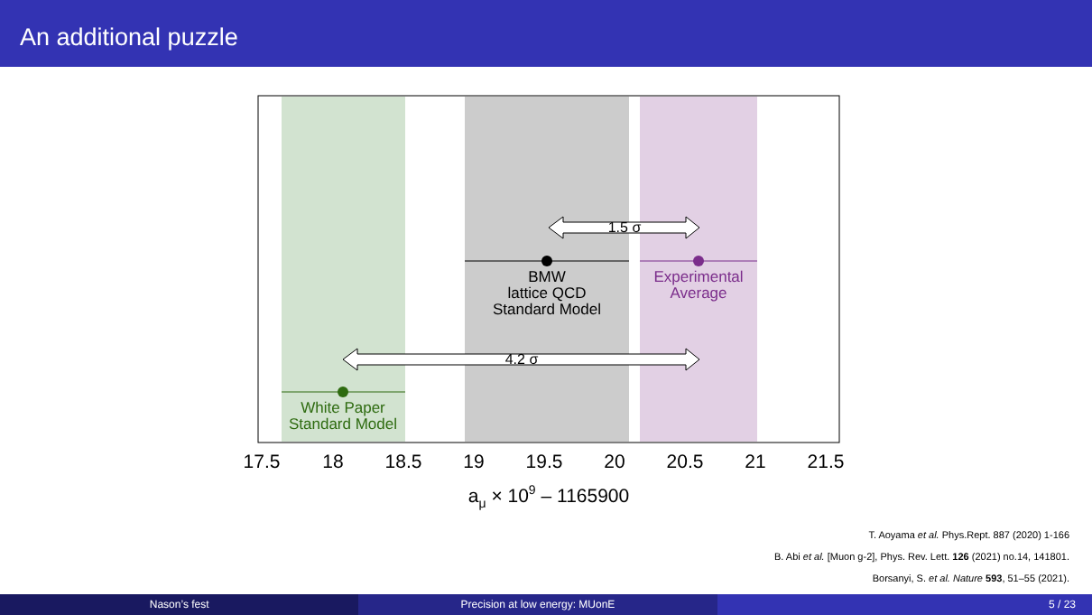An additional puzzle
1.5 σ
4.2 σ
BMW
lattice QCD
Standard Model
Experimental
Average
White Paper
Standard Model
17.5
18
18.5
19
19.5
20
20.5
21
21.5
aμ × 109 – 1165900
T. Aoyama et al. Phys.Rept. 887 (2020) 1-166
B. Abi et al. [Muon g-2], Phys. Rev. Lett. 126 (2021) no.14, 141801.
Borsanyi, S. et al. Nature 593, 51–55 (2021).
Nason’s fest Precision at low energy: MUonE 5 / 23